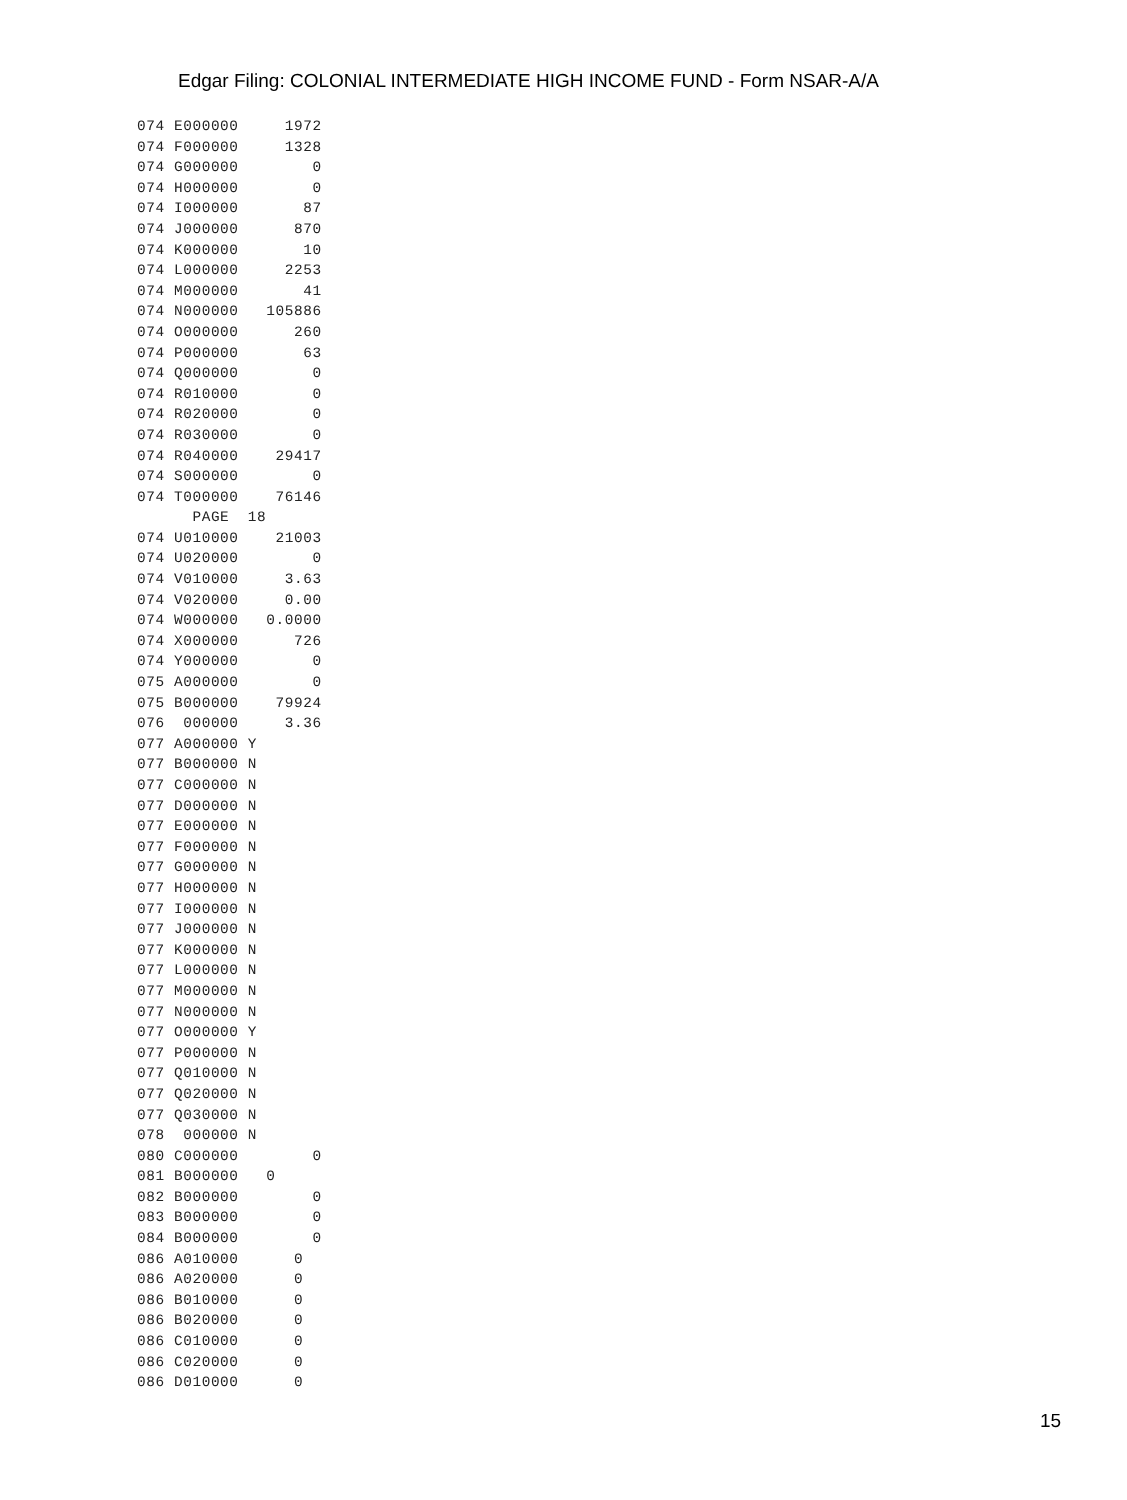Edgar Filing: COLONIAL INTERMEDIATE HIGH INCOME FUND - Form NSAR-A/A
074 E000000     1972
074 F000000     1328
074 G000000        0
074 H000000        0
074 I000000       87
074 J000000      870
074 K000000       10
074 L000000     2253
074 M000000       41
074 N000000   105886
074 O000000      260
074 P000000       63
074 Q000000        0
074 R010000        0
074 R020000        0
074 R030000        0
074 R040000    29417
074 S000000        0
074 T000000    76146
      PAGE  18
074 U010000    21003
074 U020000        0
074 V010000     3.63
074 V020000     0.00
074 W000000   0.0000
074 X000000      726
074 Y000000        0
075 A000000        0
075 B000000    79924
076  000000     3.36
077 A000000 Y
077 B000000 N
077 C000000 N
077 D000000 N
077 E000000 N
077 F000000 N
077 G000000 N
077 H000000 N
077 I000000 N
077 J000000 N
077 K000000 N
077 L000000 N
077 M000000 N
077 N000000 N
077 O000000 Y
077 P000000 N
077 Q010000 N
077 Q020000 N
077 Q030000 N
078  000000 N
080 C000000        0
081 B000000   0
082 B000000        0
083 B000000        0
084 B000000        0
086 A010000      0
086 A020000      0
086 B010000      0
086 B020000      0
086 C010000      0
086 C020000      0
086 D010000      0
15